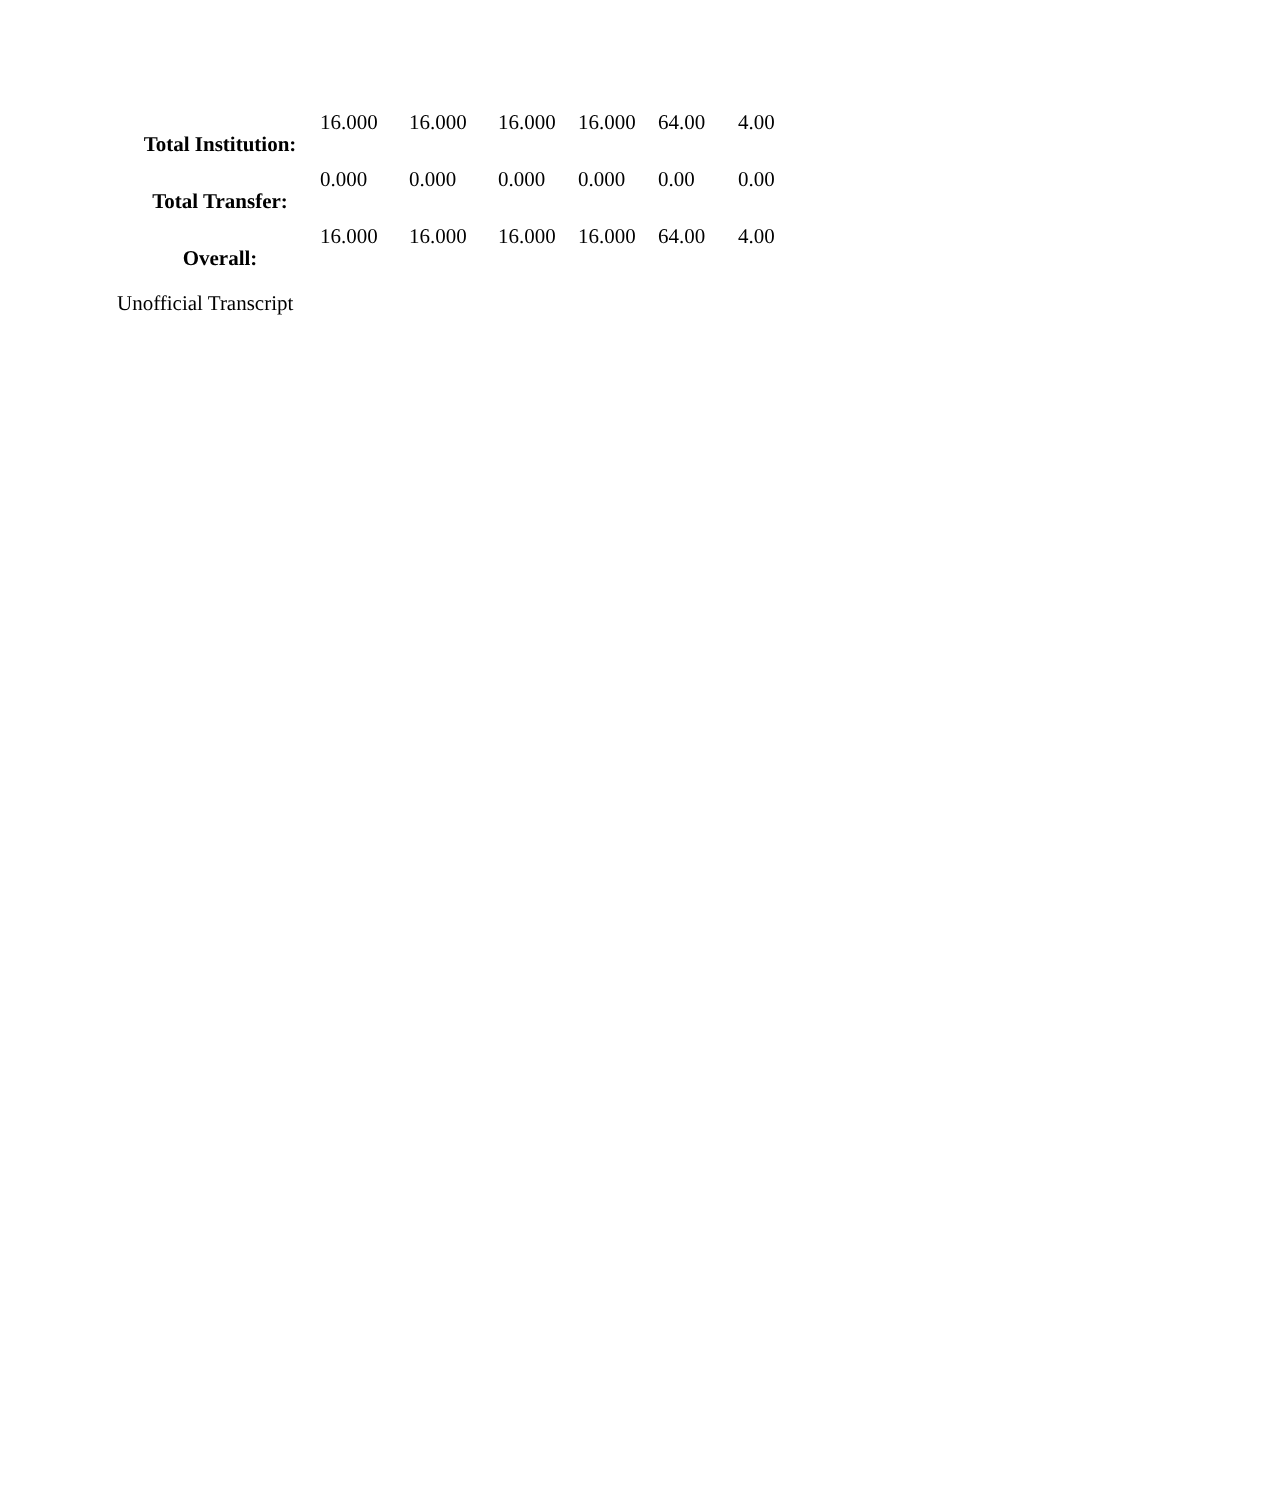| Total Institution: | 16.000 | 16.000 | 16.000 | 16.000 | 64.00 | 4.00 |
| Total Transfer: | 0.000 | 0.000 | 0.000 | 0.000 | 0.00 | 0.00 |
| Overall: | 16.000 | 16.000 | 16.000 | 16.000 | 64.00 | 4.00 |
Unofficial Transcript